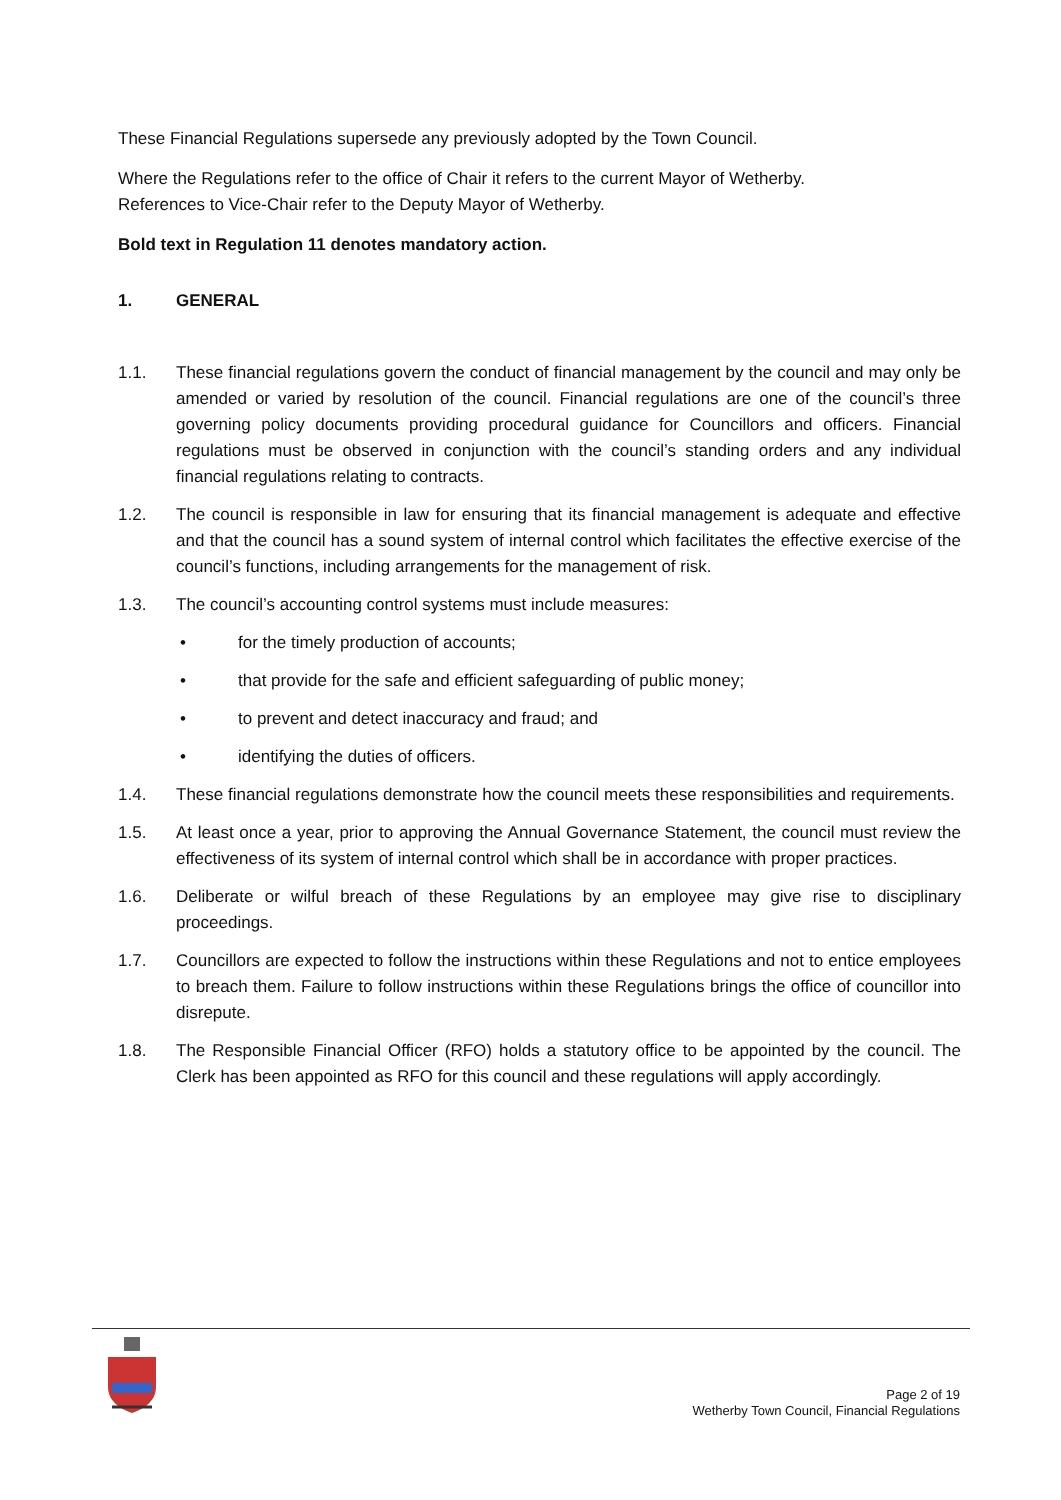These Financial Regulations supersede any previously adopted by the Town Council.
Where the Regulations refer to the office of Chair it refers to the current Mayor of Wetherby.
References to Vice-Chair refer to the Deputy Mayor of Wetherby.
Bold text in Regulation 11 denotes mandatory action.
1. GENERAL
1.1. These financial regulations govern the conduct of financial management by the council and may only be amended or varied by resolution of the council. Financial regulations are one of the council’s three governing policy documents providing procedural guidance for Councillors and officers. Financial regulations must be observed in conjunction with the council’s standing orders and any individual financial regulations relating to contracts.
1.2. The council is responsible in law for ensuring that its financial management is adequate and effective and that the council has a sound system of internal control which facilitates the effective exercise of the council’s functions, including arrangements for the management of risk.
1.3. The council’s accounting control systems must include measures:
• for the timely production of accounts;
• that provide for the safe and efficient safeguarding of public money;
• to prevent and detect inaccuracy and fraud; and
• identifying the duties of officers.
1.4. These financial regulations demonstrate how the council meets these responsibilities and requirements.
1.5. At least once a year, prior to approving the Annual Governance Statement, the council must review the effectiveness of its system of internal control which shall be in accordance with proper practices.
1.6. Deliberate or wilful breach of these Regulations by an employee may give rise to disciplinary proceedings.
1.7. Councillors are expected to follow the instructions within these Regulations and not to entice employees to breach them. Failure to follow instructions within these Regulations brings the office of councillor into disrepute.
1.8. The Responsible Financial Officer (RFO) holds a statutory office to be appointed by the council. The Clerk has been appointed as RFO for this council and these regulations will apply accordingly.
Page 2 of 19
Wetherby Town Council, Financial Regulations